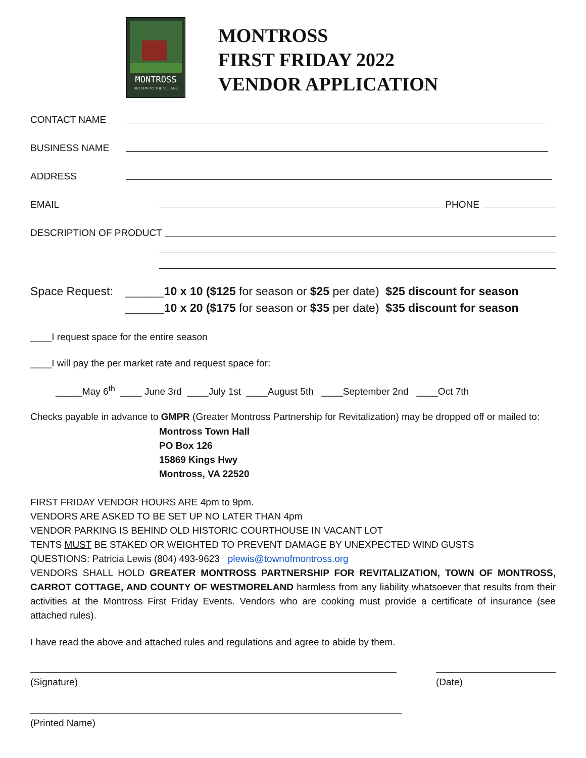MONTROSS
RETURN TO THE VILLAGE
MONTROSS
FIRST FRIDAY 2022
VENDOR APPLICATION
CONTACT NAME
BUSINESS NAME
ADDRESS
EMAIL PHONE
DESCRIPTION OF PRODUCT
Space Request: ______10 x 10 ($125 for season or $25 per date) $25 discount for season
______10 x 20 ($175 for season or $35 per date) $35 discount for season
____I request space for the entire season
____I will pay the per market rate and request space for:
_____May 6<sup>th</sup> ____ June 3rd ____July 1st ____August 5th ____September 2nd ____Oct 7th
Checks payable in advance to GMPR (Greater Montross Partnership for Revitalization) may be dropped off or mailed to:
Montross Town Hall
PO Box 126
15869 Kings Hwy
Montross, VA 22520
FIRST FRIDAY VENDOR HOURS ARE 4pm to 9pm.
VENDORS ARE ASKED TO BE SET UP NO LATER THAN 4pm
VENDOR PARKING IS BEHIND OLD HISTORIC COURTHOUSE IN VACANT LOT
TENTS MUST BE STAKED OR WEIGHTED TO PREVENT DAMAGE BY UNEXPECTED WIND GUSTS
QUESTIONS: Patricia Lewis (804) 493-9623 plewis@townofmontross.org
VENDORS SHALL HOLD GREATER MONTROSS PARTNERSHIP FOR REVITALIZATION, TOWN OF MONTROSS, CARROT COTTAGE, AND COUNTY OF WESTMORELAND harmless from any liability whatsoever that results from their activities at the Montross First Friday Events. Vendors who are cooking must provide a certificate of insurance (see attached rules).
I have read the above and attached rules and regulations and agree to abide by them.
(Signature) (Date)
(Printed Name)